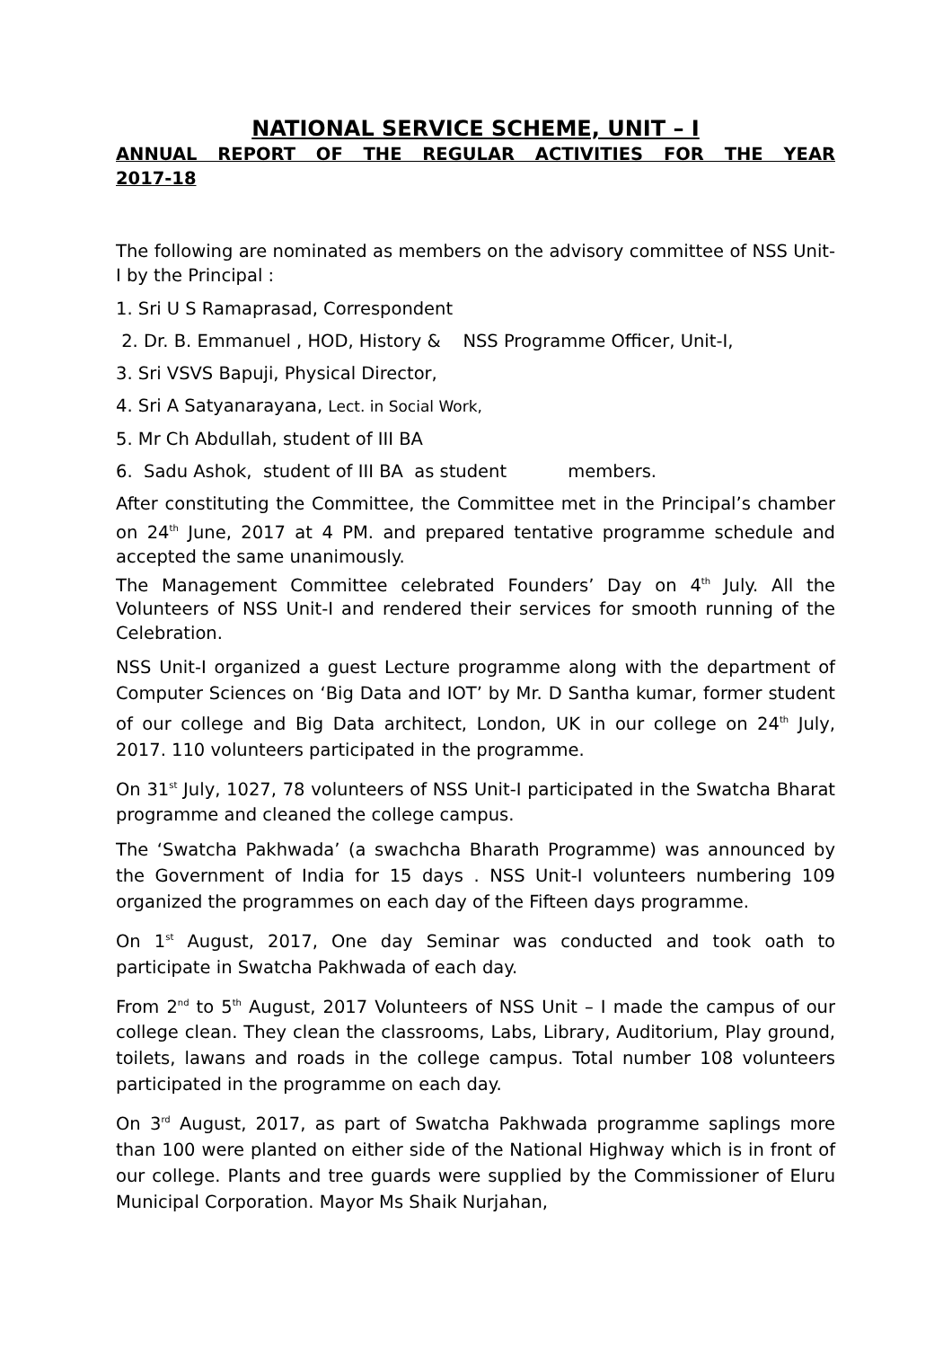NATIONAL SERVICE SCHEME, UNIT – I
ANNUAL REPORT OF THE REGULAR ACTIVITIES FOR THE YEAR 2017-18
The following are nominated as members on the advisory committee of NSS Unit-I by the Principal :
1. Sri U S Ramaprasad, Correspondent
2. Dr. B. Emmanuel , HOD, History & NSS Programme Officer, Unit-I,
3. Sri VSVS Bapuji, Physical Director,
4. Sri A Satyanarayana, Lect. in Social Work,
5. Mr Ch Abdullah, student of III BA
6. Sadu Ashok, student of III BA as student members.
After constituting the Committee, the Committee met in the Principal’s chamber on 24<sup>th</sup> June, 2017 at 4 PM. and prepared tentative programme schedule and accepted the same unanimously.
The Management Committee celebrated Founders’ Day on 4<sup>th</sup> July. All the Volunteers of NSS Unit-I and rendered their services for smooth running of the Celebration.
NSS Unit-I organized a guest Lecture programme along with the department of Computer Sciences on ‘Big Data and IOT’ by Mr. D Santha kumar, former student of our college and Big Data architect, London, UK in our college on 24<sup>th</sup> July, 2017. 110 volunteers participated in the programme.
On 31<sup>st</sup> July, 1027, 78 volunteers of NSS Unit-I participated in the Swatcha Bharat programme and cleaned the college campus.
The ‘Swatcha Pakhwada’ (a swachcha Bharath Programme) was announced by the Government of India for 15 days . NSS Unit-I volunteers numbering 109 organized the programmes on each day of the Fifteen days programme.
On 1<sup>st</sup> August, 2017, One day Seminar was conducted and took oath to participate in Swatcha Pakhwada of each day.
From 2<sup>nd</sup> to 5<sup>th</sup> August, 2017 Volunteers of NSS Unit – I made the campus of our college clean. They clean the classrooms, Labs, Library, Auditorium, Play ground, toilets, lawans and roads in the college campus. Total number 108 volunteers participated in the programme on each day.
On 3<sup>rd</sup> August, 2017, as part of Swatcha Pakhwada programme saplings more than 100 were planted on either side of the National Highway which is in front of our college. Plants and tree guards were supplied by the Commissioner of Eluru Municipal Corporation. Mayor Ms Shaik Nurjahan,